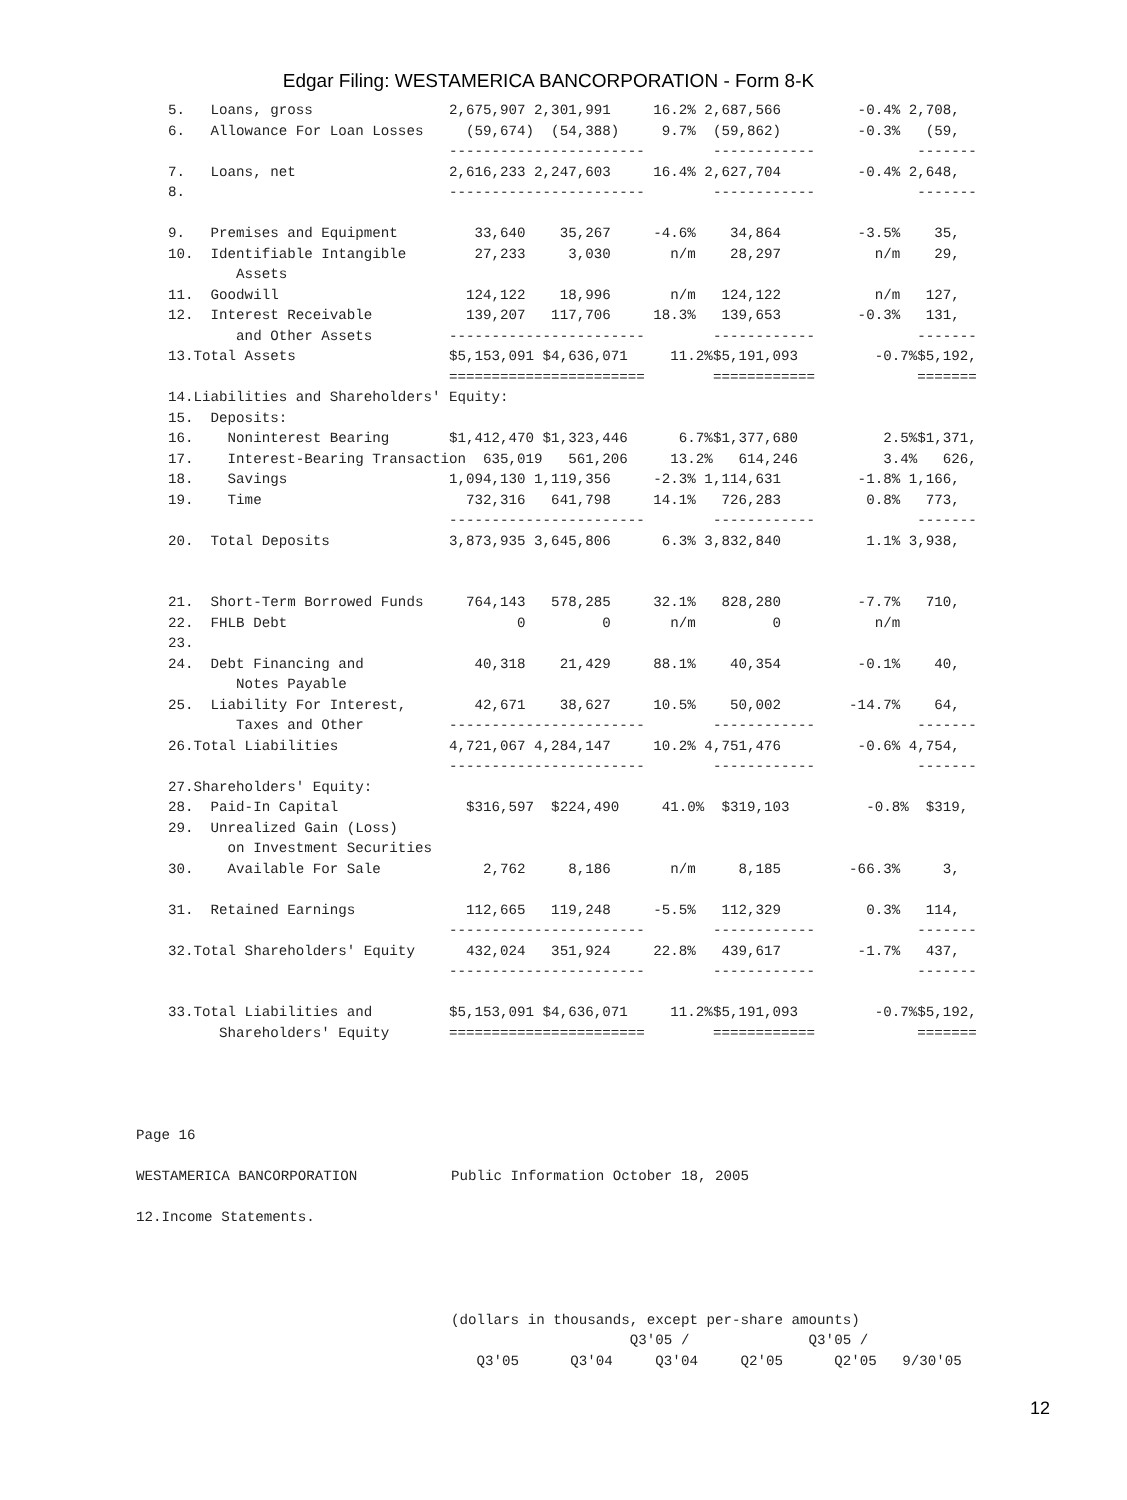Edgar Filing: WESTAMERICA BANCORPORATION - Form 8-K
5.   Loans, gross                2,675,907 2,301,991     16.2% 2,687,566         -0.4% 2,708,
6.   Allowance For Loan Losses     (59,674)  (54,388)     9.7%  (59,862)         -0.3%   (59,
                                 -----------------------        ------------            -------
7.   Loans, net                  2,616,233 2,247,603     16.4% 2,627,704         -0.4% 2,648,
8.                               -----------------------        ------------            -------

9.   Premises and Equipment         33,640    35,267     -4.6%    34,864         -3.5%    35,
10.  Identifiable Intangible        27,233     3,030       n/m    28,297           n/m    29,
        Assets
11.  Goodwill                      124,122    18,996       n/m   124,122           n/m   127,
12.  Interest Receivable           139,207   117,706     18.3%   139,653         -0.3%   131,
        and Other Assets         -----------------------        ------------            -------
13.Total Assets                  $5,153,091 $4,636,071     11.2%$5,191,093         -0.7%$5,192,
                                 =======================        ============            =======
14.Liabilities and Shareholders' Equity:
15.  Deposits:
16.    Noninterest Bearing       $1,412,470 $1,323,446      6.7%$1,377,680          2.5%$1,371,
17.    Interest-Bearing Transaction  635,019   561,206     13.2%   614,246          3.4%   626,
18.    Savings                   1,094,130 1,119,356     -2.3% 1,114,631         -1.8% 1,166,
19.    Time                        732,316   641,798     14.1%   726,283          0.8%   773,
                                 -----------------------        ------------            -------
20.  Total Deposits              3,873,935 3,645,806      6.3% 3,832,840          1.1% 3,938,


21.  Short-Term Borrowed Funds     764,143   578,285     32.1%   828,280         -7.7%   710,
22.  FHLB Debt                           0         0       n/m         0           n/m
23.
24.  Debt Financing and             40,318    21,429     88.1%    40,354         -0.1%    40,
        Notes Payable
25.  Liability For Interest,        42,671    38,627     10.5%    50,002        -14.7%    64,
        Taxes and Other          -----------------------        ------------            -------
26.Total Liabilities             4,721,067 4,284,147     10.2% 4,751,476         -0.6% 4,754,
                                 -----------------------        ------------            -------
27.Shareholders' Equity:
28.  Paid-In Capital               $316,597  $224,490     41.0%  $319,103         -0.8%  $319,
29.  Unrealized Gain (Loss)
       on Investment Securities
30.    Available For Sale            2,762     8,186       n/m     8,185        -66.3%     3,

31.  Retained Earnings             112,665   119,248     -5.5%   112,329          0.3%   114,
                                 -----------------------        ------------            -------
32.Total Shareholders' Equity      432,024   351,924     22.8%   439,617         -1.7%   437,
                                 -----------------------        ------------            -------

33.Total Liabilities and         $5,153,091 $4,636,071     11.2%$5,191,093         -0.7%$5,192,
      Shareholders' Equity       =======================        ============            =======
Page 16

WESTAMERICA BANCORPORATION           Public Information October 18, 2005

12.Income Statements.




                                     (dollars in thousands, except per-share amounts)
                                                          Q3'05 /              Q3'05 /
                                        Q3'05      Q3'04     Q3'04     Q2'05      Q2'05   9/30'05
12